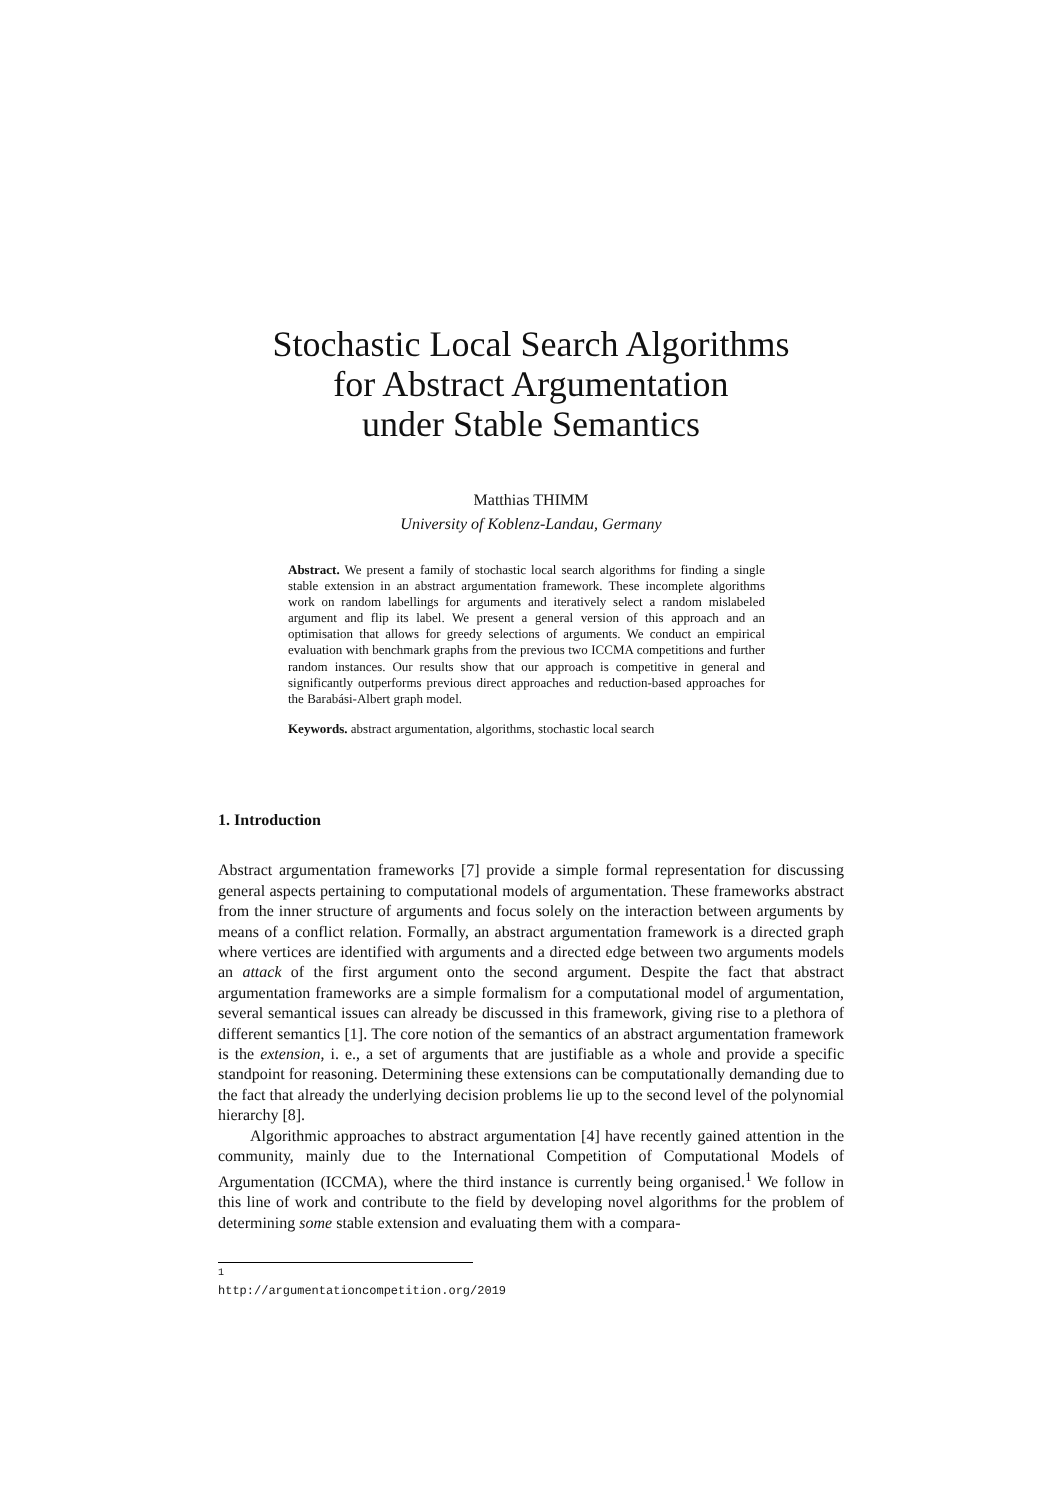Stochastic Local Search Algorithms
for Abstract Argumentation
under Stable Semantics
Matthias THIMM
University of Koblenz-Landau, Germany
Abstract. We present a family of stochastic local search algorithms for finding a single stable extension in an abstract argumentation framework. These incomplete algorithms work on random labellings for arguments and iteratively select a random mislabeled argument and flip its label. We present a general version of this approach and an optimisation that allows for greedy selections of arguments. We conduct an empirical evaluation with benchmark graphs from the previous two ICCMA competitions and further random instances. Our results show that our approach is competitive in general and significantly outperforms previous direct approaches and reduction-based approaches for the Barabási-Albert graph model.
Keywords. abstract argumentation, algorithms, stochastic local search
1. Introduction
Abstract argumentation frameworks [7] provide a simple formal representation for discussing general aspects pertaining to computational models of argumentation. These frameworks abstract from the inner structure of arguments and focus solely on the interaction between arguments by means of a conflict relation. Formally, an abstract argumentation framework is a directed graph where vertices are identified with arguments and a directed edge between two arguments models an attack of the first argument onto the second argument. Despite the fact that abstract argumentation frameworks are a simple formalism for a computational model of argumentation, several semantical issues can already be discussed in this framework, giving rise to a plethora of different semantics [1]. The core notion of the semantics of an abstract argumentation framework is the extension, i. e., a set of arguments that are justifiable as a whole and provide a specific standpoint for reasoning. Determining these extensions can be computationally demanding due to the fact that already the underlying decision problems lie up to the second level of the polynomial hierarchy [8].
Algorithmic approaches to abstract argumentation [4] have recently gained attention in the community, mainly due to the International Competition of Computational Models of Argumentation (ICCMA), where the third instance is currently being organised.<sup>1</sup> We follow in this line of work and contribute to the field by developing novel algorithms for the problem of determining some stable extension and evaluating them with a compara-
<sup>1</sup> http://argumentationcompetition.org/2019